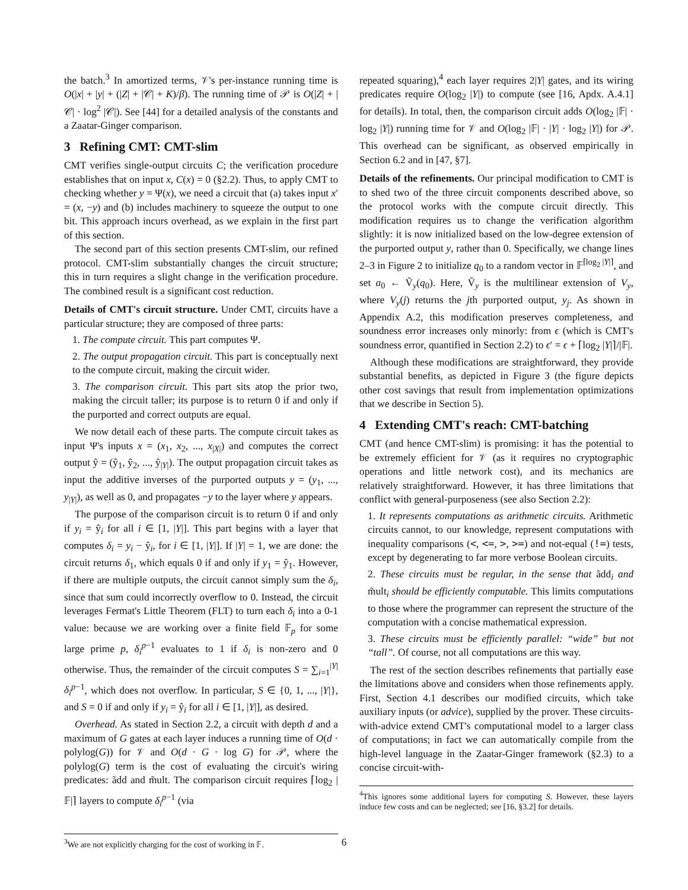the batch.<sup>3</sup> In amortized terms, 𝒱's per-instance running time is O(|x| + |y| + (|Z| + |𝒞| + K)/β). The running time of 𝒫 is O(|Z| + |𝒞| · log<sup>2</sup> |𝒞|). See [44] for a detailed analysis of the constants and a Zaatar-Ginger comparison.
3 Refining CMT: CMT-slim
CMT verifies single-output circuits C; the verification procedure establishes that on input x, C(x) = 0 (§2.2). Thus, to apply CMT to checking whether y = Ψ(x), we need a circuit that (a) takes input x′ = (x, −y) and (b) includes machinery to squeeze the output to one bit. This approach incurs overhead, as we explain in the first part of this section.
The second part of this section presents CMT-slim, our refined protocol. CMT-slim substantially changes the circuit structure; this in turn requires a slight change in the verification procedure. The combined result is a significant cost reduction.
Details of CMT's circuit structure. Under CMT, circuits have a particular structure; they are composed of three parts:
1. The compute circuit. This part computes Ψ.
2. The output propagation circuit. This part is conceptually next to the compute circuit, making the circuit wider.
3. The comparison circuit. This part sits atop the prior two, making the circuit taller; its purpose is to return 0 if and only if the purported and correct outputs are equal.
We now detail each of these parts. The compute circuit takes as input Ψ's inputs x = (x<sub>1</sub>, x<sub>2</sub>, ..., x<sub>|X|</sub>) and computes the correct output ŷ = (ŷ<sub>1</sub>, ŷ<sub>2</sub>, ..., ŷ<sub>|Y|</sub>). The output propagation circuit takes as input the additive inverses of the purported outputs y = (y<sub>1</sub>, ..., y<sub>|Y|</sub>), as well as 0, and propagates −y to the layer where y appears.
The purpose of the comparison circuit is to return 0 if and only if y<sub>i</sub> = ŷ<sub>i</sub> for all i ∈ [1, |Y|]. This part begins with a layer that computes δ<sub>i</sub> = y<sub>i</sub> − ŷ<sub>i</sub>, for i ∈ [1, |Y|]. If |Y| = 1, we are done: the circuit returns δ<sub>1</sub>, which equals 0 if and only if y<sub>1</sub> = ŷ<sub>1</sub>. However, if there are multiple outputs, the circuit cannot simply sum the δ<sub>i</sub>, since that sum could incorrectly overflow to 0. Instead, the circuit leverages Fermat's Little Theorem (FLT) to turn each δ<sub>i</sub> into a 0-1 value: because we are working over a finite field 𝔽<sub>p</sub> for some large prime p, δ<sub>i</sub><sup>p−1</sup> evaluates to 1 if δ<sub>i</sub> is non-zero and 0 otherwise. Thus, the remainder of the circuit computes S = ∑<sub>i=1</sub><sup>|Y|</sup> δ<sub>i</sub><sup>p−1</sup>, which does not overflow. In particular, S ∈ {0, 1, ..., |Y|}, and S = 0 if and only if y<sub>i</sub> = ŷ<sub>i</sub> for all i ∈ [1, |Y|], as desired.
Overhead. As stated in Section 2.2, a circuit with depth d and a maximum of G gates at each layer induces a running time of O(d · polylog(G)) for 𝒱 and O(d · G · log G) for 𝒫, where the polylog(G) term is the cost of evaluating the circuit's wiring predicates: ãdd and m̃ult. The comparison circuit requires ⌈log<sub>2</sub> |𝔽|⌉ layers to compute δ<sub>i</sub><sup>p−1</sup> (via
<sup>3</sup> We are not explicitly charging for the cost of working in 𝔽.
repeated squaring),<sup>4</sup> each layer requires 2|Y| gates, and its wiring predicates require O(log<sub>2</sub> |Y|) to compute (see [16, Apdx. A.4.1] for details). In total, then, the comparison circuit adds O(log<sub>2</sub> |𝔽| · log<sub>2</sub> |Y|) running time for 𝒱 and O(log<sub>2</sub> |𝔽| · |Y| · log<sub>2</sub> |Y|) for 𝒫. This overhead can be significant, as observed empirically in Section 6.2 and in [47, §7].
Details of the refinements. Our principal modification to CMT is to shed two of the three circuit components described above, so the protocol works with the compute circuit directly. This modification requires us to change the verification algorithm slightly: it is now initialized based on the low-degree extension of the purported output y, rather than 0. Specifically, we change lines 2–3 in Figure 2 to initialize q<sub>0</sub> to a random vector in 𝔽<sup>⌈log<sub>2</sub> |Y|⌉</sup>, and set a<sub>0</sub> ← Ṽ<sub>y</sub>(q<sub>0</sub>). Here, Ṽ<sub>y</sub> is the multilinear extension of V<sub>y</sub>, where V<sub>y</sub>(j) returns the jth purported output, y<sub>j</sub>. As shown in Appendix A.2, this modification preserves completeness, and soundness error increases only minorly: from ϵ (which is CMT's soundness error, quantified in Section 2.2) to ϵ′ = ϵ + ⌈log<sub>2</sub> |Y|⌉/|𝔽|.
Although these modifications are straightforward, they provide substantial benefits, as depicted in Figure 3 (the figure depicts other cost savings that result from implementation optimizations that we describe in Section 5).
4 Extending CMT's reach: CMT-batching
CMT (and hence CMT-slim) is promising: it has the potential to be extremely efficient for 𝒱 (as it requires no cryptographic operations and little network cost), and its mechanics are relatively straightforward. However, it has three limitations that conflict with general-purposeness (see also Section 2.2):
1. It represents computations as arithmetic circuits. Arithmetic circuits cannot, to our knowledge, represent computations with inequality comparisons (<, <=, >, >=) and not-equal (!=) tests, except by degenerating to far more verbose Boolean circuits.
2. These circuits must be regular, in the sense that ãdd<sub>i</sub> and m̃ult<sub>i</sub> should be efficiently computable. This limits computations to those where the programmer can represent the structure of the computation with a concise mathematical expression.
3. These circuits must be efficiently parallel: “wide” but not “tall”. Of course, not all computations are this way.
The rest of the section describes refinements that partially ease the limitations above and considers when those refinements apply. First, Section 4.1 describes our modified circuits, which take auxiliary inputs (or advice), supplied by the prover. These circuits-with-advice extend CMT's computational model to a larger class of computations; in fact we can automatically compile from the high-level language in the Zaatar-Ginger framework (§2.3) to a concise circuit-with-
<sup>4</sup> This ignores some additional layers for computing S. However, these layers induce few costs and can be neglected; see [16, §3.2] for details.
6